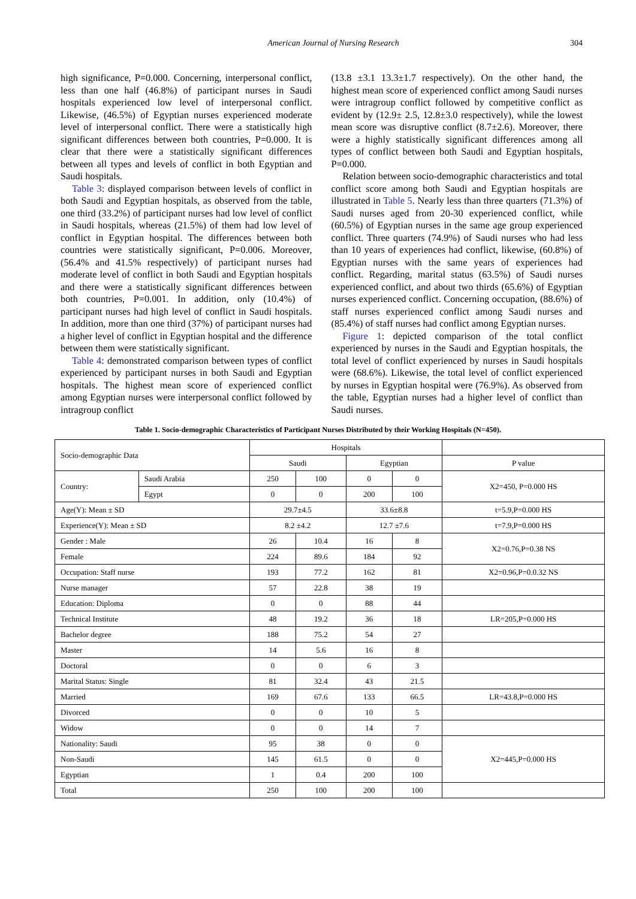American Journal of Nursing Research 304
high significance, P=0.000. Concerning, interpersonal conflict, less than one half (46.8%) of participant nurses in Saudi hospitals experienced low level of interpersonal conflict. Likewise, (46.5%) of Egyptian nurses experienced moderate level of interpersonal conflict. There were a statistically high significant differences between both countries, P=0.000. It is clear that there were a statistically significant differences between all types and levels of conflict in both Egyptian and Saudi hospitals.
Table 3: displayed comparison between levels of conflict in both Saudi and Egyptian hospitals, as observed from the table, one third (33.2%) of participant nurses had low level of conflict in Saudi hospitals, whereas (21.5%) of them had low level of conflict in Egyptian hospital. The differences between both countries were statistically significant, P=0.006. Moreover, (56.4% and 41.5% respectively) of participant nurses had moderate level of conflict in both Saudi and Egyptian hospitals and there were a statistically significant differences between both countries, P=0.001. In addition, only (10.4%) of participant nurses had high level of conflict in Saudi hospitals. In addition, more than one third (37%) of participant nurses had a higher level of conflict in Egyptian hospital and the difference between them were statistically significant.
Table 4: demonstrated comparison between types of conflict experienced by participant nurses in both Saudi and Egyptian hospitals. The highest mean score of experienced conflict among Egyptian nurses were interpersonal conflict followed by intragroup conflict
(13.8 ±3.1 13.3±1.7 respectively). On the other hand, the highest mean score of experienced conflict among Saudi nurses were intragroup conflict followed by competitive conflict as evident by (12.9± 2.5, 12.8±3.0 respectively), while the lowest mean score was disruptive conflict (8.7±2.6). Moreover, there were a highly statistically significant differences among all types of conflict between both Saudi and Egyptian hospitals, P=0.000.
Relation between socio-demographic characteristics and total conflict score among both Saudi and Egyptian hospitals are illustrated in Table 5. Nearly less than three quarters (71.3%) of Saudi nurses aged from 20-30 experienced conflict, while (60.5%) of Egyptian nurses in the same age group experienced conflict. Three quarters (74.9%) of Saudi nurses who had less than 10 years of experiences had conflict, likewise, (60.8%) of Egyptian nurses with the same years of experiences had conflict. Regarding, marital status (63.5%) of Saudi nurses experienced conflict, and about two thirds (65.6%) of Egyptian nurses experienced conflict. Concerning occupation, (88.6%) of staff nurses experienced conflict among Saudi nurses and (85.4%) of staff nurses had conflict among Egyptian nurses.
Figure 1: depicted comparison of the total conflict experienced by nurses in the Saudi and Egyptian hospitals, the total level of conflict experienced by nurses in Saudi hospitals were (68.6%). Likewise, the total level of conflict experienced by nurses in Egyptian hospital were (76.9%). As observed from the table, Egyptian nurses had a higher level of conflict than Saudi nurses.
Table 1. Socio-demographic Characteristics of Participant Nurses Distributed by their Working Hospitals (N=450).
| Socio-demographic Data | | Hospitals | | | | |
| --- | --- | --- | --- | --- | --- | --- |
| | | Saudi | | Egyptian | | P value |
| Country: | Saudi Arabia | 250 | 100 | 0 | 0 | X2=450, P=0.000 HS |
| | Egypt | 0 | 0 | 200 | 100 | |
| Age(Y): Mean ± SD | | 29.7±4.5 | | 33.6±8.8 | | t=5.9,P=0.000 HS |
| Experience(Y): Mean ± SD | | 8.2 ±4.2 | | 12.7 ±7.6 | | t=7.9,P=0.000 HS |
| Gender : Male | | 26 | 10.4 | 16 | 8 | X2=0.76,P=0.38 NS |
| Female | | 224 | 89.6 | 184 | 92 | |
| Occupation: Staff nurse | | 193 | 77.2 | 162 | 81 | X2=0.96,P=0.0.32 NS |
| Nurse manager | | 57 | 22.8 | 38 | 19 | |
| Education: Diploma | | 0 | 0 | 88 | 44 | |
| Technical Institute | | 48 | 19.2 | 36 | 18 | LR=205,P=0.000 HS |
| Bachelor degree | | 188 | 75.2 | 54 | 27 | |
| Master | | 14 | 5.6 | 16 | 8 | |
| Doctoral | | 0 | 0 | 6 | 3 | |
| Marital Status: Single | | 81 | 32.4 | 43 | 21.5 | |
| Married | | 169 | 67.6 | 133 | 66.5 | LR=43.8,P=0.000 HS |
| Divorced | | 0 | 0 | 10 | 5 | |
| Widow | | 0 | 0 | 14 | 7 | |
| Nationality: Saudi | | 95 | 38 | 0 | 0 | X2=445,P=0.000 HS |
| Non-Saudi | | 145 | 61.5 | 0 | 0 | |
| Egyptian | | 1 | 0.4 | 200 | 100 | |
| Total | | 250 | 100 | 200 | 100 | |